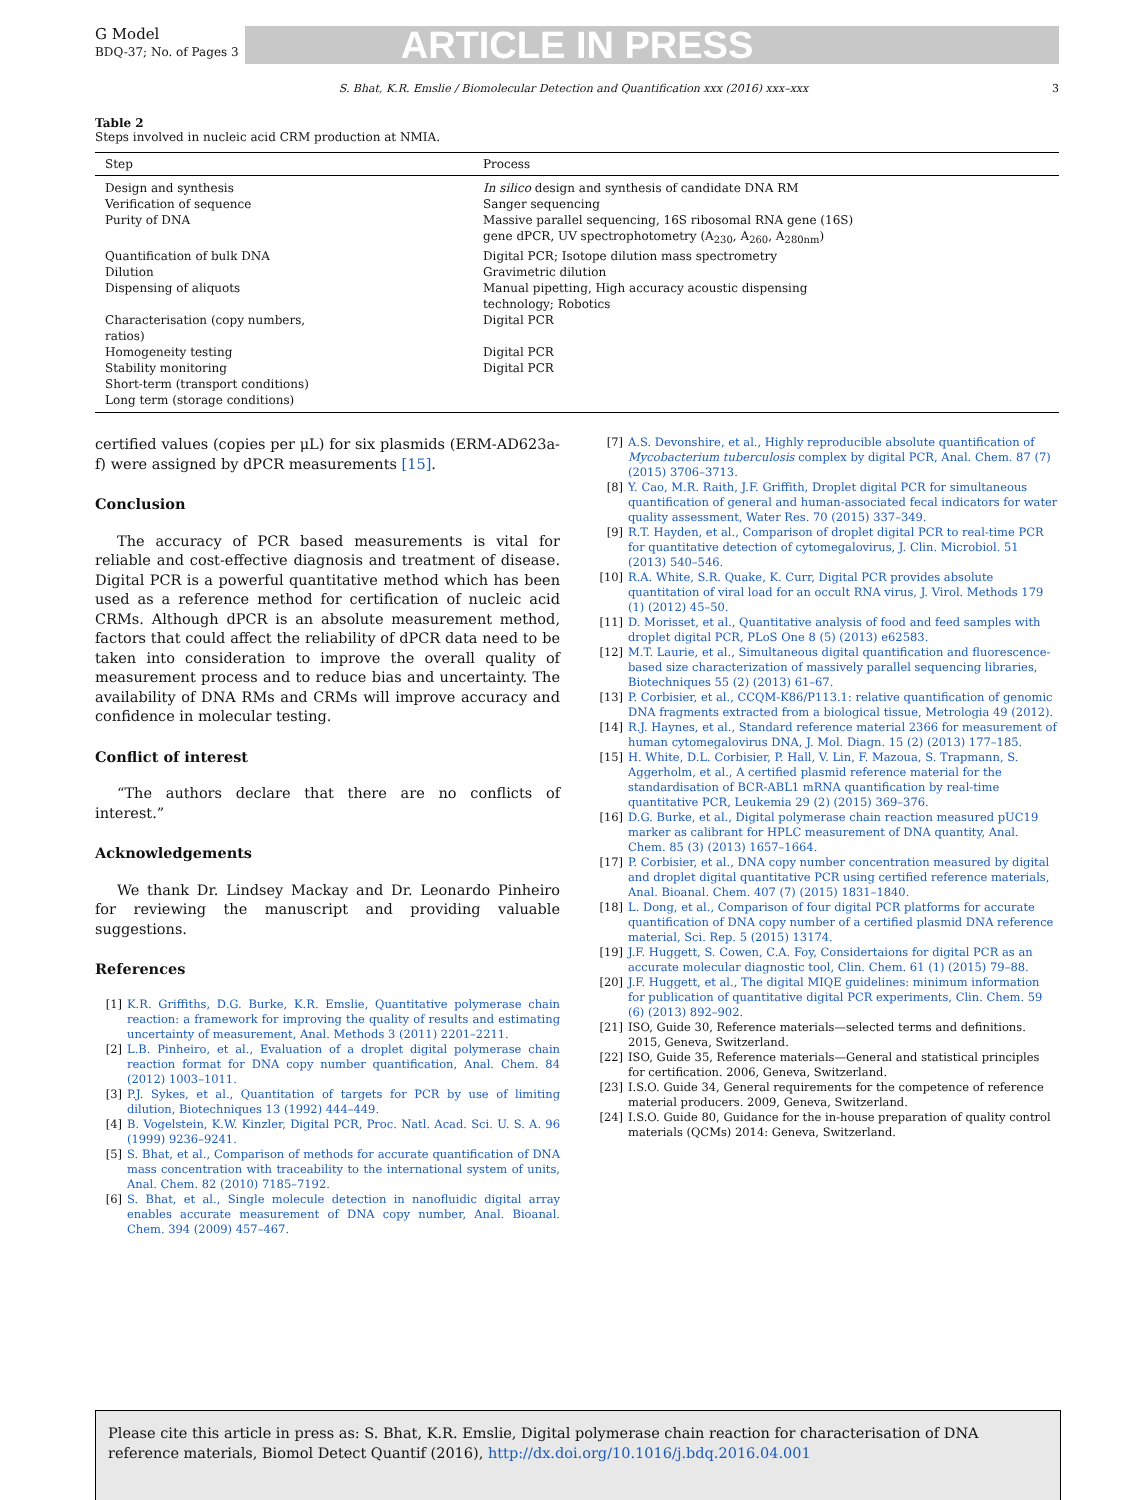G Model
BDQ-37; No. of Pages 3
ARTICLE IN PRESS
S. Bhat, K.R. Emslie / Biomolecular Detection and Quantification xxx (2016) xxx–xxx 3
Table 2
Steps involved in nucleic acid CRM production at NMIA.
| Step | Process |
| --- | --- |
| Design and synthesis | In silico design and synthesis of candidate DNA RM |
| Verification of sequence | Sanger sequencing |
| Purity of DNA | Massive parallel sequencing, 16S ribosomal RNA gene (16S) gene dPCR, UV spectrophotometry (A<sub>230</sub>, A<sub>260</sub>, A<sub>280nm</sub>) |
| Quantification of bulk DNA | Digital PCR; Isotope dilution mass spectrometry |
| Dilution | Gravimetric dilution |
| Dispensing of aliquots | Manual pipetting, High accuracy acoustic dispensing technology; Robotics |
| Characterisation (copy numbers, ratios) | Digital PCR |
| Homogeneity testing | Digital PCR |
| Stability monitoring | Digital PCR |
| Short-term (transport conditions) | |
| Long term (storage conditions) | |
certified values (copies per μL) for six plasmids (ERM-AD623a-f) were assigned by dPCR measurements [15].
Conclusion
The accuracy of PCR based measurements is vital for reliable and cost-effective diagnosis and treatment of disease. Digital PCR is a powerful quantitative method which has been used as a reference method for certification of nucleic acid CRMs. Although dPCR is an absolute measurement method, factors that could affect the reliability of dPCR data need to be taken into consideration to improve the overall quality of measurement process and to reduce bias and uncertainty. The availability of DNA RMs and CRMs will improve accuracy and confidence in molecular testing.
Conflict of interest
“The authors declare that there are no conflicts of interest.”
Acknowledgements
We thank Dr. Lindsey Mackay and Dr. Leonardo Pinheiro for reviewing the manuscript and providing valuable suggestions.
References
[1] K.R. Griffiths, D.G. Burke, K.R. Emslie, Quantitative polymerase chain reaction: a framework for improving the quality of results and estimating uncertainty of measurement, Anal. Methods 3 (2011) 2201–2211.
[2] L.B. Pinheiro, et al., Evaluation of a droplet digital polymerase chain reaction format for DNA copy number quantification, Anal. Chem. 84 (2012) 1003–1011.
[3] P.J. Sykes, et al., Quantitation of targets for PCR by use of limiting dilution, Biotechniques 13 (1992) 444–449.
[4] B. Vogelstein, K.W. Kinzler, Digital PCR, Proc. Natl. Acad. Sci. U. S. A. 96 (1999) 9236–9241.
[5] S. Bhat, et al., Comparison of methods for accurate quantification of DNA mass concentration with traceability to the international system of units, Anal. Chem. 82 (2010) 7185–7192.
[6] S. Bhat, et al., Single molecule detection in nanofluidic digital array enables accurate measurement of DNA copy number, Anal. Bioanal. Chem. 394 (2009) 457–467.
[7] A.S. Devonshire, et al., Highly reproducible absolute quantification of Mycobacterium tuberculosis complex by digital PCR, Anal. Chem. 87 (7) (2015) 3706–3713.
[8] Y. Cao, M.R. Raith, J.F. Griffith, Droplet digital PCR for simultaneous quantification of general and human-associated fecal indicators for water quality assessment, Water Res. 70 (2015) 337–349.
[9] R.T. Hayden, et al., Comparison of droplet digital PCR to real-time PCR for quantitative detection of cytomegalovirus, J. Clin. Microbiol. 51 (2013) 540–546.
[10] R.A. White, S.R. Quake, K. Curr, Digital PCR provides absolute quantitation of viral load for an occult RNA virus, J. Virol. Methods 179 (1) (2012) 45–50.
[11] D. Morisset, et al., Quantitative analysis of food and feed samples with droplet digital PCR, PLoS One 8 (5) (2013) e62583.
[12] M.T. Laurie, et al., Simultaneous digital quantification and fluorescence-based size characterization of massively parallel sequencing libraries, Biotechniques 55 (2) (2013) 61–67.
[13] P. Corbisier, et al., CCQM-K86/P113.1: relative quantification of genomic DNA fragments extracted from a biological tissue, Metrologia 49 (2012).
[14] R.J. Haynes, et al., Standard reference material 2366 for measurement of human cytomegalovirus DNA, J. Mol. Diagn. 15 (2) (2013) 177–185.
[15] H. White, D.L. Corbisier, P. Hall, V. Lin, F. Mazoua, S. Trapmann, S. Aggerholm, et al., A certified plasmid reference material for the standardisation of BCR-ABL1 mRNA quantification by real-time quantitative PCR, Leukemia 29 (2) (2015) 369–376.
[16] D.G. Burke, et al., Digital polymerase chain reaction measured pUC19 marker as calibrant for HPLC measurement of DNA quantity, Anal. Chem. 85 (3) (2013) 1657–1664.
[17] P. Corbisier, et al., DNA copy number concentration measured by digital and droplet digital quantitative PCR using certified reference materials, Anal. Bioanal. Chem. 407 (7) (2015) 1831–1840.
[18] L. Dong, et al., Comparison of four digital PCR platforms for accurate quantification of DNA copy number of a certified plasmid DNA reference material, Sci. Rep. 5 (2015) 13174.
[19] J.F. Huggett, S. Cowen, C.A. Foy, Considertaions for digital PCR as an accurate molecular diagnostic tool, Clin. Chem. 61 (1) (2015) 79–88.
[20] J.F. Huggett, et al., The digital MIQE guidelines: minimum information for publication of quantitative digital PCR experiments, Clin. Chem. 59 (6) (2013) 892–902.
[21] ISO, Guide 30, Reference materials—selected terms and definitions. 2015, Geneva, Switzerland.
[22] ISO, Guide 35, Reference materials—General and statistical principles for certification. 2006, Geneva, Switzerland.
[23] I.S.O. Guide 34, General requirements for the competence of reference material producers. 2009, Geneva, Switzerland.
[24] I.S.O. Guide 80, Guidance for the in-house preparation of quality control materials (QCMs) 2014: Geneva, Switzerland.
Please cite this article in press as: S. Bhat, K.R. Emslie, Digital polymerase chain reaction for characterisation of DNA reference materials, Biomol Detect Quantif (2016), http://dx.doi.org/10.1016/j.bdq.2016.04.001